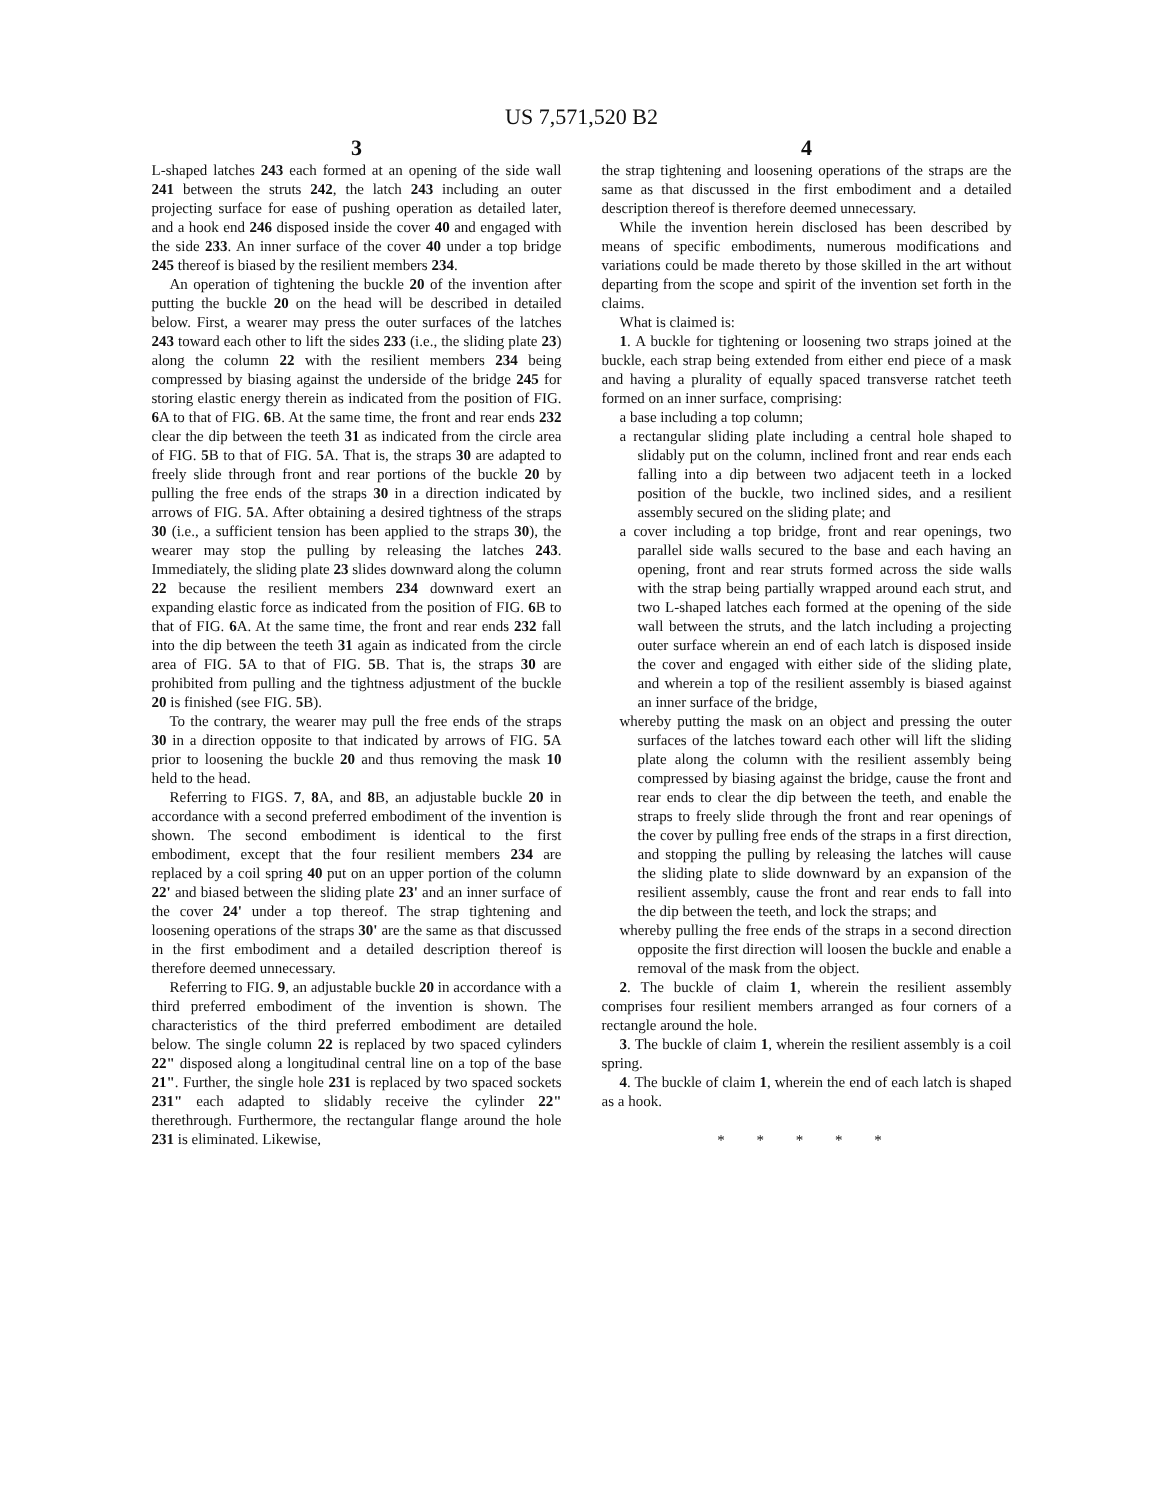US 7,571,520 B2
3
L-shaped latches 243 each formed at an opening of the side wall 241 between the struts 242, the latch 243 including an outer projecting surface for ease of pushing operation as detailed later, and a hook end 246 disposed inside the cover 40 and engaged with the side 233. An inner surface of the cover 40 under a top bridge 245 thereof is biased by the resilient members 234.
An operation of tightening the buckle 20 of the invention after putting the buckle 20 on the head will be described in detailed below. First, a wearer may press the outer surfaces of the latches 243 toward each other to lift the sides 233 (i.e., the sliding plate 23) along the column 22 with the resilient members 234 being compressed by biasing against the underside of the bridge 245 for storing elastic energy therein as indicated from the position of FIG. 6 A to that of FIG. 6 B. At the same time, the front and rear ends 232 clear the dip between the teeth 31 as indicated from the circle area of FIG. 5 B to that of FIG. 5 A. That is, the straps 30 are adapted to freely slide through front and rear portions of the buckle 20 by pulling the free ends of the straps 30 in a direction indicated by arrows of FIG. 5 A. After obtaining a desired tightness of the straps 30 (i.e., a sufficient tension has been applied to the straps 30), the wearer may stop the pulling by releasing the latches 243. Immediately, the sliding plate 23 slides downward along the column 22 because the resilient members 234 downward exert an expanding elastic force as indicated from the position of FIG. 6 B to that of FIG. 6 A. At the same time, the front and rear ends 232 fall into the dip between the teeth 31 again as indicated from the circle area of FIG. 5 A to that of FIG. 5 B. That is, the straps 30 are prohibited from pulling and the tightness adjustment of the buckle 20 is finished (see FIG. 5 B).
To the contrary, the wearer may pull the free ends of the straps 30 in a direction opposite to that indicated by arrows of FIG. 5 A prior to loosening the buckle 20 and thus removing the mask 10 held to the head.
Referring to FIGS. 7, 8 A, and 8 B, an adjustable buckle 20 in accordance with a second preferred embodiment of the invention is shown. The second embodiment is identical to the first embodiment, except that the four resilient members 234 are replaced by a coil spring 40 put on an upper portion of the column 22' and biased between the sliding plate 23' and an inner surface of the cover 24' under a top thereof. The strap tightening and loosening operations of the straps 30' are the same as that discussed in the first embodiment and a detailed description thereof is therefore deemed unnecessary.
Referring to FIG. 9, an adjustable buckle 20 in accordance with a third preferred embodiment of the invention is shown. The characteristics of the third preferred embodiment are detailed below. The single column 22 is replaced by two spaced cylinders 22" disposed along a longitudinal central line on a top of the base 21". Further, the single hole 231 is replaced by two spaced sockets 231" each adapted to slidably receive the cylinder 22" therethrough. Furthermore, the rectangular flange around the hole 231 is eliminated. Likewise,
4
the strap tightening and loosening operations of the straps are the same as that discussed in the first embodiment and a detailed description thereof is therefore deemed unnecessary.
While the invention herein disclosed has been described by means of specific embodiments, numerous modifications and variations could be made thereto by those skilled in the art without departing from the scope and spirit of the invention set forth in the claims.
What is claimed is:
1. A buckle for tightening or loosening two straps joined at the buckle, each strap being extended from either end piece of a mask and having a plurality of equally spaced transverse ratchet teeth formed on an inner surface, comprising:
a base including a top column;
a rectangular sliding plate including a central hole shaped to slidably put on the column, inclined front and rear ends each falling into a dip between two adjacent teeth in a locked position of the buckle, two inclined sides, and a resilient assembly secured on the sliding plate; and
a cover including a top bridge, front and rear openings, two parallel side walls secured to the base and each having an opening, front and rear struts formed across the side walls with the strap being partially wrapped around each strut, and two L-shaped latches each formed at the opening of the side wall between the struts, and the latch including a projecting outer surface wherein an end of each latch is disposed inside the cover and engaged with either side of the sliding plate, and wherein a top of the resilient assembly is biased against an inner surface of the bridge,
whereby putting the mask on an object and pressing the outer surfaces of the latches toward each other will lift the sliding plate along the column with the resilient assembly being compressed by biasing against the bridge, cause the front and rear ends to clear the dip between the teeth, and enable the straps to freely slide through the front and rear openings of the cover by pulling free ends of the straps in a first direction, and stopping the pulling by releasing the latches will cause the sliding plate to slide downward by an expansion of the resilient assembly, cause the front and rear ends to fall into the dip between the teeth, and lock the straps; and
whereby pulling the free ends of the straps in a second direction opposite the first direction will loosen the buckle and enable a removal of the mask from the object.
2. The buckle of claim 1, wherein the resilient assembly comprises four resilient members arranged as four corners of a rectangle around the hole.
3. The buckle of claim 1, wherein the resilient assembly is a coil spring.
4. The buckle of claim 1, wherein the end of each latch is shaped as a hook.
* * * * *